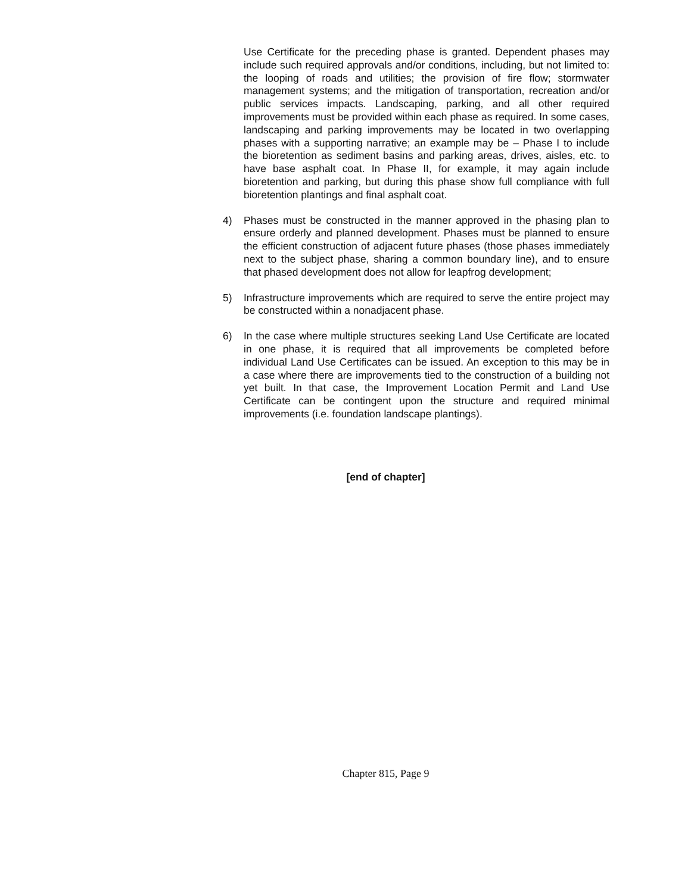Use Certificate for the preceding phase is granted. Dependent phases may include such required approvals and/or conditions, including, but not limited to: the looping of roads and utilities; the provision of fire flow; stormwater management systems; and the mitigation of transportation, recreation and/or public services impacts. Landscaping, parking, and all other required improvements must be provided within each phase as required. In some cases, landscaping and parking improvements may be located in two overlapping phases with a supporting narrative; an example may be – Phase I to include the bioretention as sediment basins and parking areas, drives, aisles, etc. to have base asphalt coat. In Phase II, for example, it may again include bioretention and parking, but during this phase show full compliance with full bioretention plantings and final asphalt coat.
4) Phases must be constructed in the manner approved in the phasing plan to ensure orderly and planned development. Phases must be planned to ensure the efficient construction of adjacent future phases (those phases immediately next to the subject phase, sharing a common boundary line), and to ensure that phased development does not allow for leapfrog development;
5) Infrastructure improvements which are required to serve the entire project may be constructed within a nonadjacent phase.
6) In the case where multiple structures seeking Land Use Certificate are located in one phase, it is required that all improvements be completed before individual Land Use Certificates can be issued. An exception to this may be in a case where there are improvements tied to the construction of a building not yet built. In that case, the Improvement Location Permit and Land Use Certificate can be contingent upon the structure and required minimal improvements (i.e. foundation landscape plantings).
[end of chapter]
Chapter 815, Page 9